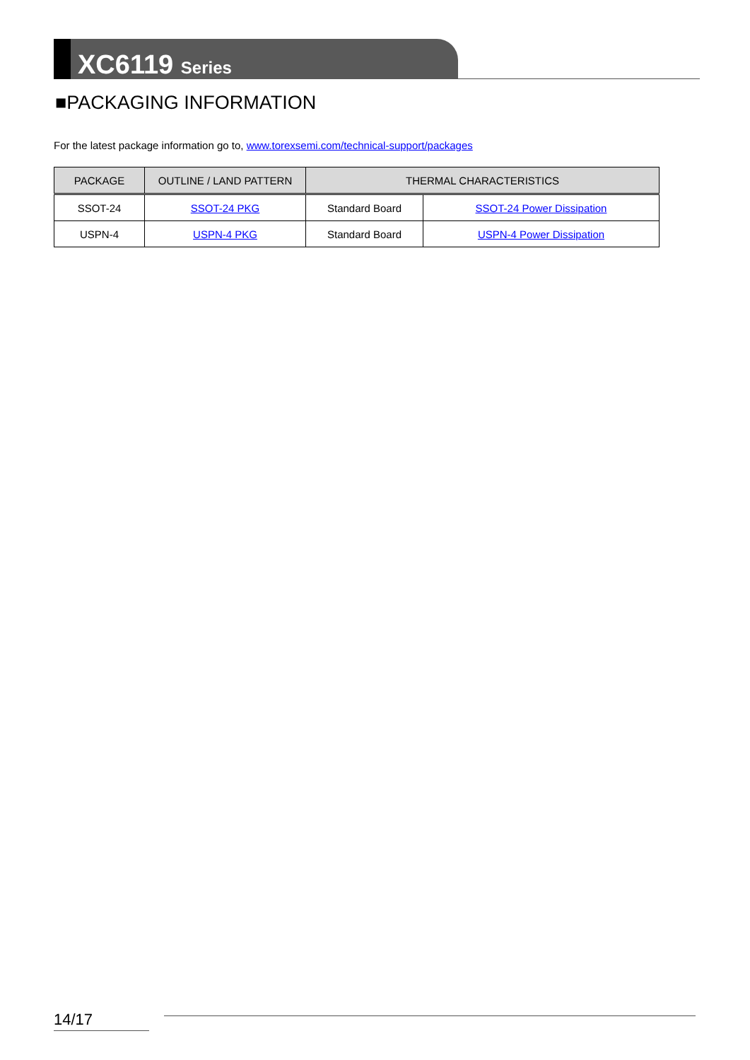XC6119 Series
■PACKAGING INFORMATION
For the latest package information go to, www.torexsemi.com/technical-support/packages
| PACKAGE | OUTLINE / LAND PATTERN | THERMAL CHARACTERISTICS | |
| --- | --- | --- | --- |
| SSOT-24 | SSOT-24 PKG | Standard Board | SSOT-24 Power Dissipation |
| USPN-4 | USPN-4 PKG | Standard Board | USPN-4 Power Dissipation |
14/17